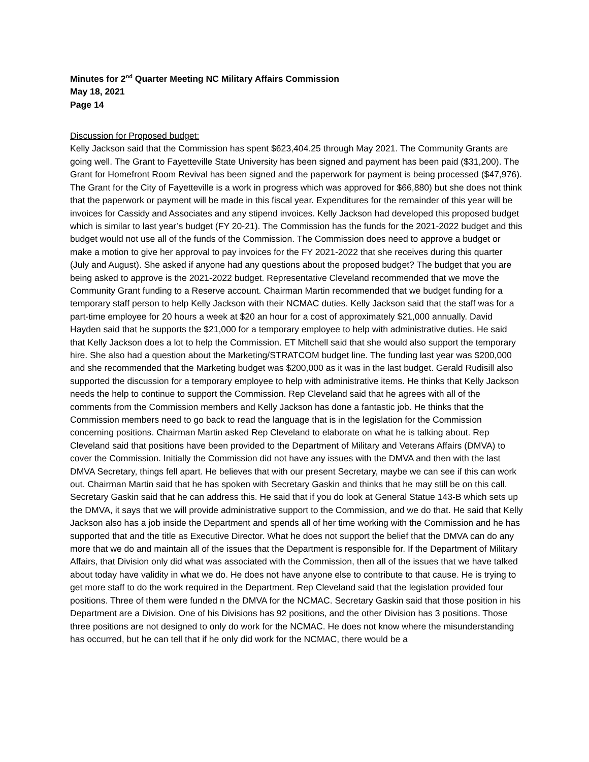Minutes for 2<sup>nd</sup> Quarter Meeting NC Military Affairs Commission
May 18, 2021
Page 14
Discussion for Proposed budget:
Kelly Jackson said that the Commission has spent $623,404.25 through May 2021. The Community Grants are going well. The Grant to Fayetteville State University has been signed and payment has been paid ($31,200). The Grant for Homefront Room Revival has been signed and the paperwork for payment is being processed ($47,976). The Grant for the City of Fayetteville is a work in progress which was approved for $66,880) but she does not think that the paperwork or payment will be made in this fiscal year. Expenditures for the remainder of this year will be invoices for Cassidy and Associates and any stipend invoices. Kelly Jackson had developed this proposed budget which is similar to last year’s budget (FY 20-21). The Commission has the funds for the 2021-2022 budget and this budget would not use all of the funds of the Commission. The Commission does need to approve a budget or make a motion to give her approval to pay invoices for the FY 2021-2022 that she receives during this quarter (July and August). She asked if anyone had any questions about the proposed budget? The budget that you are being asked to approve is the 2021-2022 budget. Representative Cleveland recommended that we move the Community Grant funding to a Reserve account. Chairman Martin recommended that we budget funding for a temporary staff person to help Kelly Jackson with their NCMAC duties. Kelly Jackson said that the staff was for a part-time employee for 20 hours a week at $20 an hour for a cost of approximately $21,000 annually. David Hayden said that he supports the $21,000 for a temporary employee to help with administrative duties. He said that Kelly Jackson does a lot to help the Commission. ET Mitchell said that she would also support the temporary hire. She also had a question about the Marketing/STRATCOM budget line. The funding last year was $200,000 and she recommended that the Marketing budget was $200,000 as it was in the last budget. Gerald Rudisill also supported the discussion for a temporary employee to help with administrative items. He thinks that Kelly Jackson needs the help to continue to support the Commission. Rep Cleveland said that he agrees with all of the comments from the Commission members and Kelly Jackson has done a fantastic job. He thinks that the Commission members need to go back to read the language that is in the legislation for the Commission concerning positions. Chairman Martin asked Rep Cleveland to elaborate on what he is talking about. Rep Cleveland said that positions have been provided to the Department of Military and Veterans Affairs (DMVA) to cover the Commission. Initially the Commission did not have any issues with the DMVA and then with the last DMVA Secretary, things fell apart. He believes that with our present Secretary, maybe we can see if this can work out. Chairman Martin said that he has spoken with Secretary Gaskin and thinks that he may still be on this call. Secretary Gaskin said that he can address this. He said that if you do look at General Statue 143-B which sets up the DMVA, it says that we will provide administrative support to the Commission, and we do that. He said that Kelly Jackson also has a job inside the Department and spends all of her time working with the Commission and he has supported that and the title as Executive Director. What he does not support the belief that the DMVA can do any more that we do and maintain all of the issues that the Department is responsible for. If the Department of Military Affairs, that Division only did what was associated with the Commission, then all of the issues that we have talked about today have validity in what we do. He does not have anyone else to contribute to that cause. He is trying to get more staff to do the work required in the Department. Rep Cleveland said that the legislation provided four positions. Three of them were funded n the DMVA for the NCMAC. Secretary Gaskin said that those position in his Department are a Division. One of his Divisions has 92 positions, and the other Division has 3 positions. Those three positions are not designed to only do work for the NCMAC. He does not know where the misunderstanding has occurred, but he can tell that if he only did work for the NCMAC, there would be a